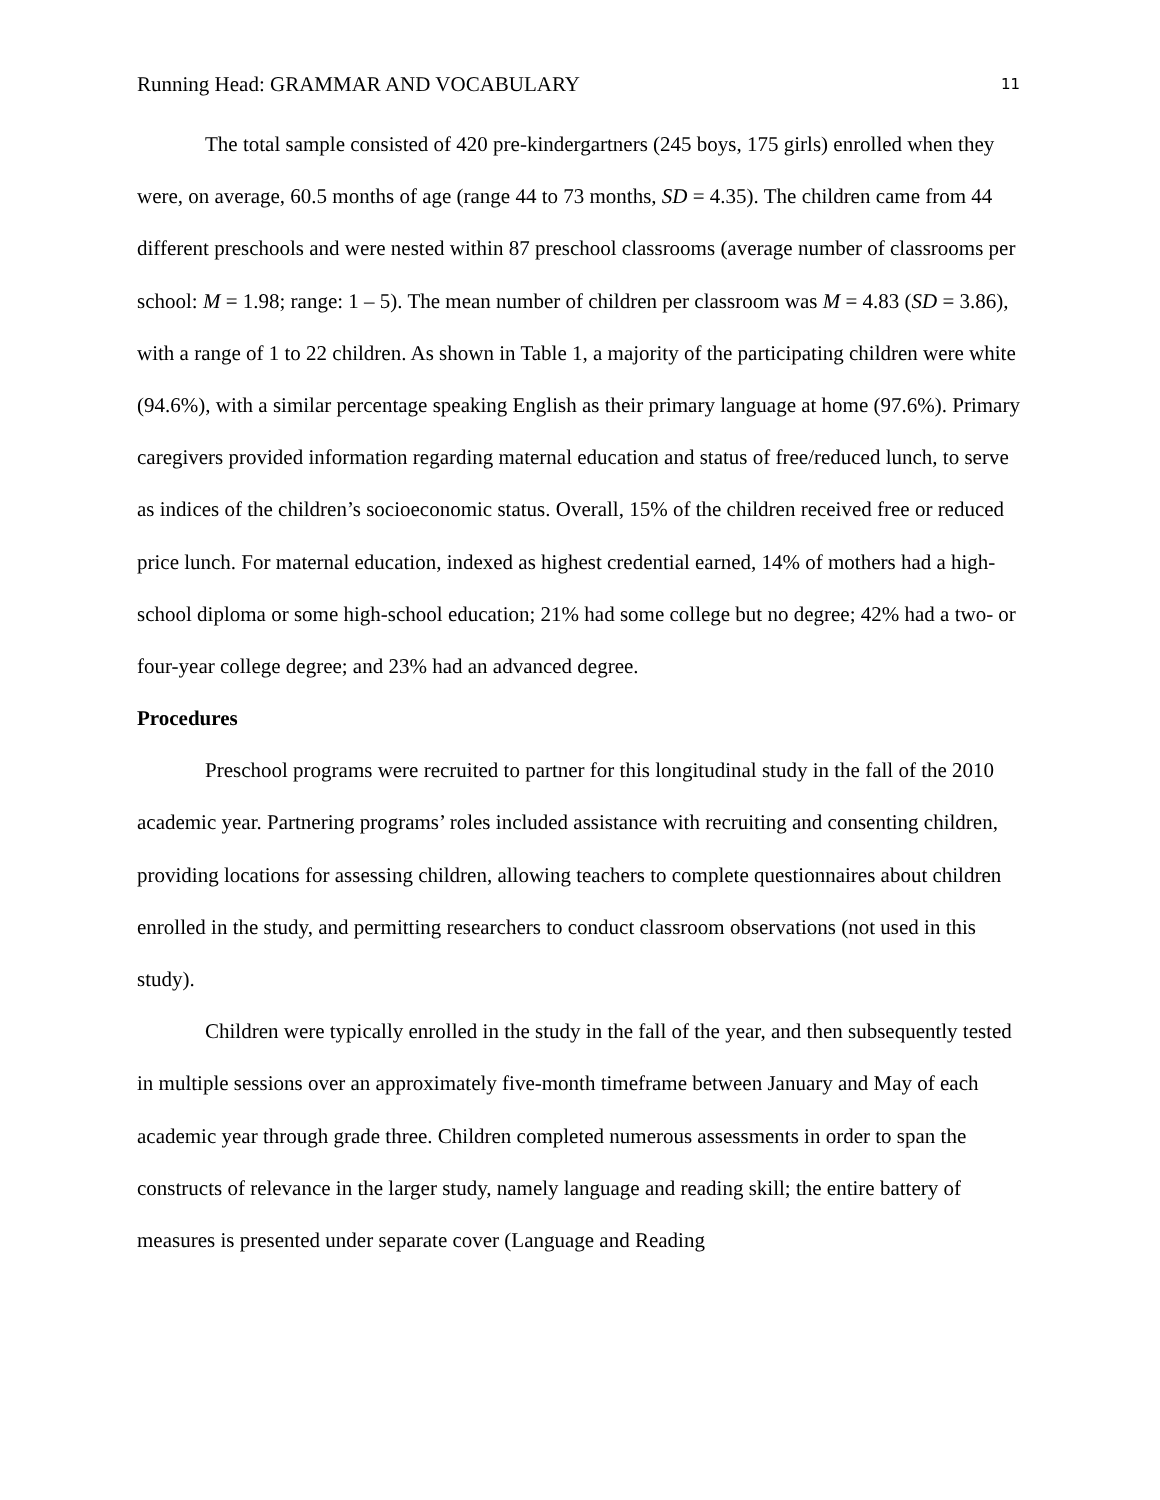Running Head: GRAMMAR AND VOCABULARY 11
The total sample consisted of 420 pre-kindergartners (245 boys, 175 girls) enrolled when they were, on average, 60.5 months of age (range 44 to 73 months, SD = 4.35). The children came from 44 different preschools and were nested within 87 preschool classrooms (average number of classrooms per school: M = 1.98; range: 1 – 5). The mean number of children per classroom was M = 4.83 (SD = 3.86), with a range of 1 to 22 children. As shown in Table 1, a majority of the participating children were white (94.6%), with a similar percentage speaking English as their primary language at home (97.6%). Primary caregivers provided information regarding maternal education and status of free/reduced lunch, to serve as indices of the children’s socioeconomic status. Overall, 15% of the children received free or reduced price lunch. For maternal education, indexed as highest credential earned, 14% of mothers had a high-school diploma or some high-school education; 21% had some college but no degree; 42% had a two- or four-year college degree; and 23% had an advanced degree.
Procedures
Preschool programs were recruited to partner for this longitudinal study in the fall of the 2010 academic year. Partnering programs’ roles included assistance with recruiting and consenting children, providing locations for assessing children, allowing teachers to complete questionnaires about children enrolled in the study, and permitting researchers to conduct classroom observations (not used in this study).
Children were typically enrolled in the study in the fall of the year, and then subsequently tested in multiple sessions over an approximately five-month timeframe between January and May of each academic year through grade three. Children completed numerous assessments in order to span the constructs of relevance in the larger study, namely language and reading skill; the entire battery of measures is presented under separate cover (Language and Reading